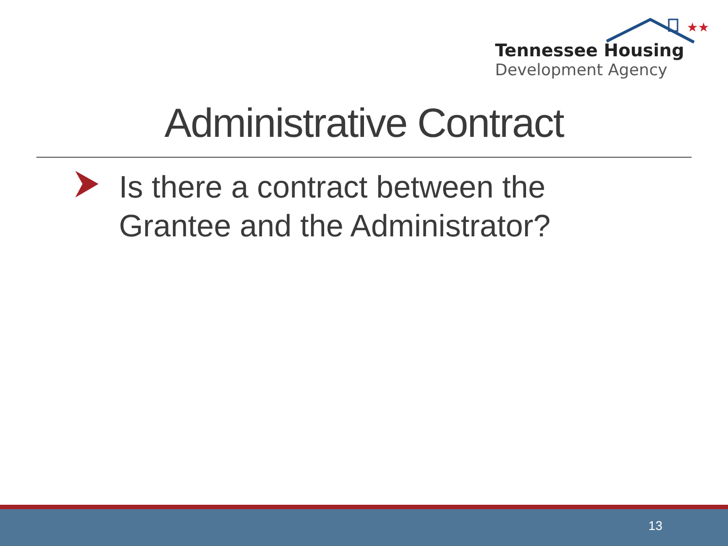★★
Tennessee Housing
Development Agency
Administrative Contract
Is there a contract between the
Grantee and the Administrator?
13